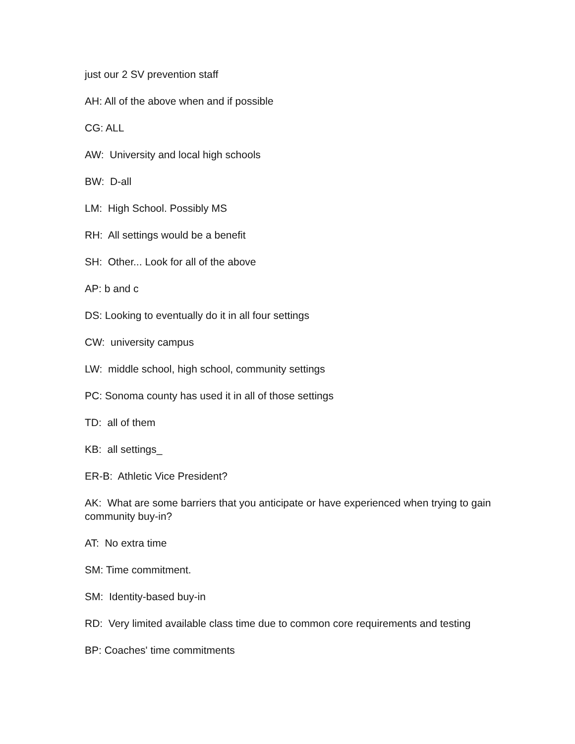just our 2 SV prevention staff
AH: All of the above when and if possible
CG: ALL
AW: University and local high schools
BW: D-all
LM: High School. Possibly MS
RH: All settings would be a benefit
SH: Other... Look for all of the above
AP: b and c
DS: Looking to eventually do it in all four settings
CW: university campus
LW: middle school, high school, community settings
PC: Sonoma county has used it in all of those settings
TD: all of them
KB: all settings_
ER-B: Athletic Vice President?
AK: What are some barriers that you anticipate or have experienced when trying to gain community buy-in?
AT: No extra time
SM: Time commitment.
SM: Identity-based buy-in
RD: Very limited available class time due to common core requirements and testing
BP: Coaches' time commitments